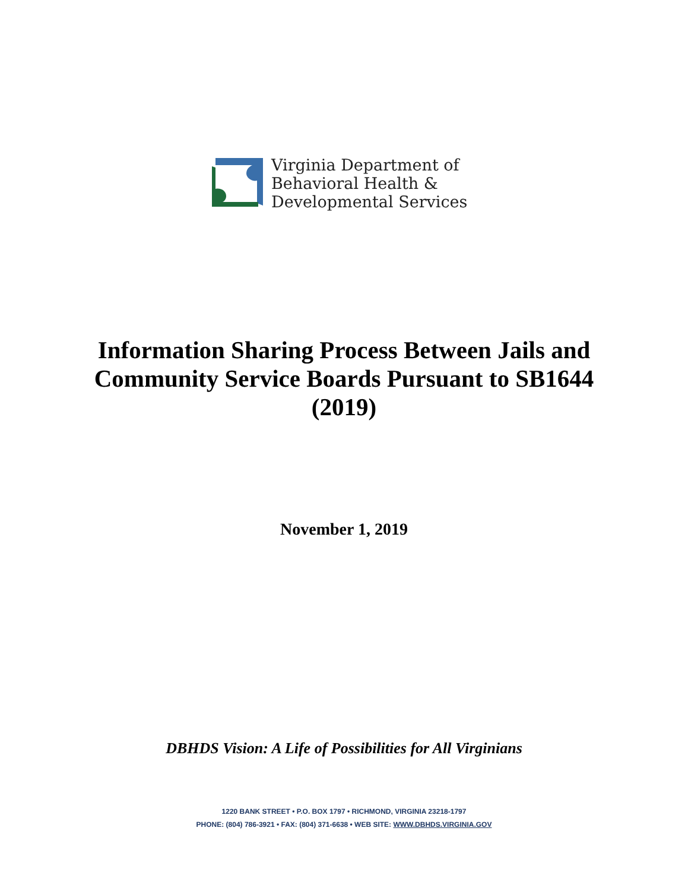Virginia Department of
Behavioral Health &
Developmental Services
Information Sharing Process Between Jails and
Community Service Boards Pursuant to SB1644
(2019)
November 1, 2019
DBHDS Vision: A Life of Possibilities for All Virginians
1220 BANK STREET • P.O. BOX 1797 • RICHMOND, VIRGINIA 23218-1797
PHONE: (804) 786-3921 • FAX: (804) 371-6638 • WEB SITE: WWW.DBHDS.VIRGINIA.GOV